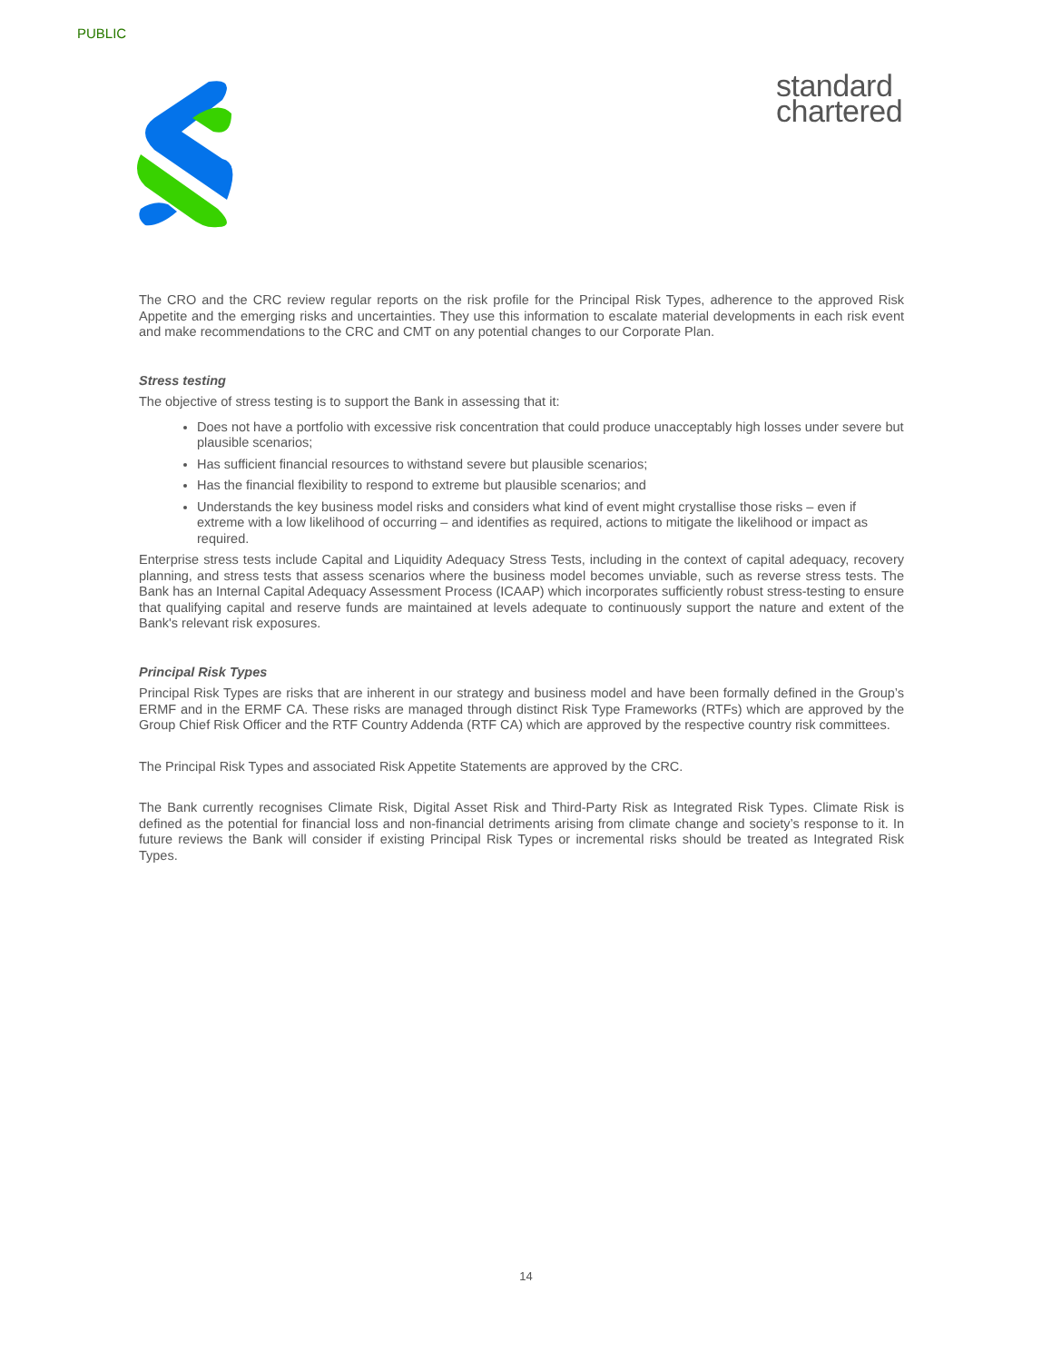PUBLIC
standard
chartered
The CRO and the CRC review regular reports on the risk profile for the Principal Risk Types, adherence to the approved Risk Appetite and the emerging risks and uncertainties. They use this information to escalate material developments in each risk event and make recommendations to the CRC and CMT on any potential changes to our Corporate Plan.
Stress testing
The objective of stress testing is to support the Bank in assessing that it:
Does not have a portfolio with excessive risk concentration that could produce unacceptably high losses under severe but plausible scenarios;
Has sufficient financial resources to withstand severe but plausible scenarios;
Has the financial flexibility to respond to extreme but plausible scenarios; and
Understands the key business model risks and considers what kind of event might crystallise those risks – even if extreme with a low likelihood of occurring – and identifies as required, actions to mitigate the likelihood or impact as required.
Enterprise stress tests include Capital and Liquidity Adequacy Stress Tests, including in the context of capital adequacy, recovery planning, and stress tests that assess scenarios where the business model becomes unviable, such as reverse stress tests. The Bank has an Internal Capital Adequacy Assessment Process (ICAAP) which incorporates sufficiently robust stress-testing to ensure that qualifying capital and reserve funds are maintained at levels adequate to continuously support the nature and extent of the Bank's relevant risk exposures.
Principal Risk Types
Principal Risk Types are risks that are inherent in our strategy and business model and have been formally defined in the Group’s ERMF and in the ERMF CA. These risks are managed through distinct Risk Type Frameworks (RTFs) which are approved by the Group Chief Risk Officer and the RTF Country Addenda (RTF CA) which are approved by the respective country risk committees.
The Principal Risk Types and associated Risk Appetite Statements are approved by the CRC.
The Bank currently recognises Climate Risk, Digital Asset Risk and Third-Party Risk as Integrated Risk Types. Climate Risk is defined as the potential for financial loss and non-financial detriments arising from climate change and society’s response to it. In future reviews the Bank will consider if existing Principal Risk Types or incremental risks should be treated as Integrated Risk Types.
14